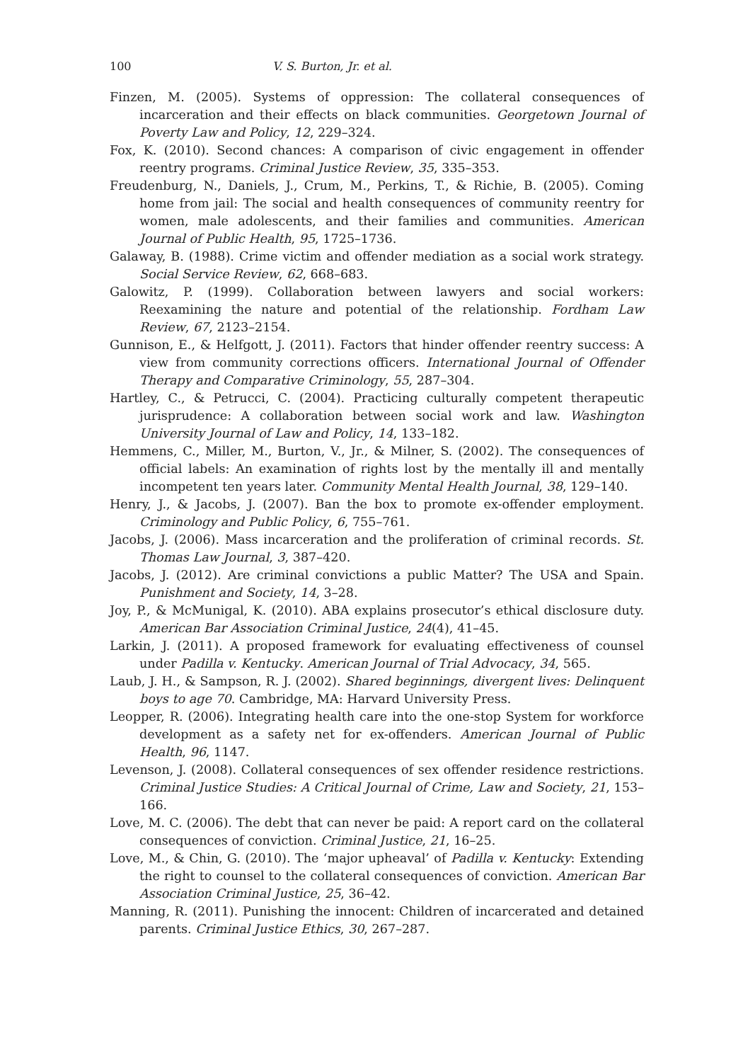100 V. S. Burton, Jr. et al.
Finzen, M. (2005). Systems of oppression: The collateral consequences of incarceration and their effects on black communities. Georgetown Journal of Poverty Law and Policy, 12, 229–324.
Fox, K. (2010). Second chances: A comparison of civic engagement in offender reentry programs. Criminal Justice Review, 35, 335–353.
Freudenburg, N., Daniels, J., Crum, M., Perkins, T., & Richie, B. (2005). Coming home from jail: The social and health consequences of community reentry for women, male adolescents, and their families and communities. American Journal of Public Health, 95, 1725–1736.
Galaway, B. (1988). Crime victim and offender mediation as a social work strategy. Social Service Review, 62, 668–683.
Galowitz, P. (1999). Collaboration between lawyers and social workers: Reexamining the nature and potential of the relationship. Fordham Law Review, 67, 2123–2154.
Gunnison, E., & Helfgott, J. (2011). Factors that hinder offender reentry success: A view from community corrections officers. International Journal of Offender Therapy and Comparative Criminology, 55, 287–304.
Hartley, C., & Petrucci, C. (2004). Practicing culturally competent therapeutic jurisprudence: A collaboration between social work and law. Washington University Journal of Law and Policy, 14, 133–182.
Hemmens, C., Miller, M., Burton, V., Jr., & Milner, S. (2002). The consequences of official labels: An examination of rights lost by the mentally ill and mentally incompetent ten years later. Community Mental Health Journal, 38, 129–140.
Henry, J., & Jacobs, J. (2007). Ban the box to promote ex-offender employment. Criminology and Public Policy, 6, 755–761.
Jacobs, J. (2006). Mass incarceration and the proliferation of criminal records. St. Thomas Law Journal, 3, 387–420.
Jacobs, J. (2012). Are criminal convictions a public Matter? The USA and Spain. Punishment and Society, 14, 3–28.
Joy, P., & McMunigal, K. (2010). ABA explains prosecutor’s ethical disclosure duty. American Bar Association Criminal Justice, 24(4), 41–45.
Larkin, J. (2011). A proposed framework for evaluating effectiveness of counsel under Padilla v. Kentucky. American Journal of Trial Advocacy, 34, 565.
Laub, J. H., & Sampson, R. J. (2002). Shared beginnings, divergent lives: Delinquent boys to age 70. Cambridge, MA: Harvard University Press.
Leopper, R. (2006). Integrating health care into the one-stop System for workforce development as a safety net for ex-offenders. American Journal of Public Health, 96, 1147.
Levenson, J. (2008). Collateral consequences of sex offender residence restrictions. Criminal Justice Studies: A Critical Journal of Crime, Law and Society, 21, 153–166.
Love, M. C. (2006). The debt that can never be paid: A report card on the collateral consequences of conviction. Criminal Justice, 21, 16–25.
Love, M., & Chin, G. (2010). The ‘major upheaval’ of Padilla v. Kentucky: Extending the right to counsel to the collateral consequences of conviction. American Bar Association Criminal Justice, 25, 36–42.
Manning, R. (2011). Punishing the innocent: Children of incarcerated and detained parents. Criminal Justice Ethics, 30, 267–287.